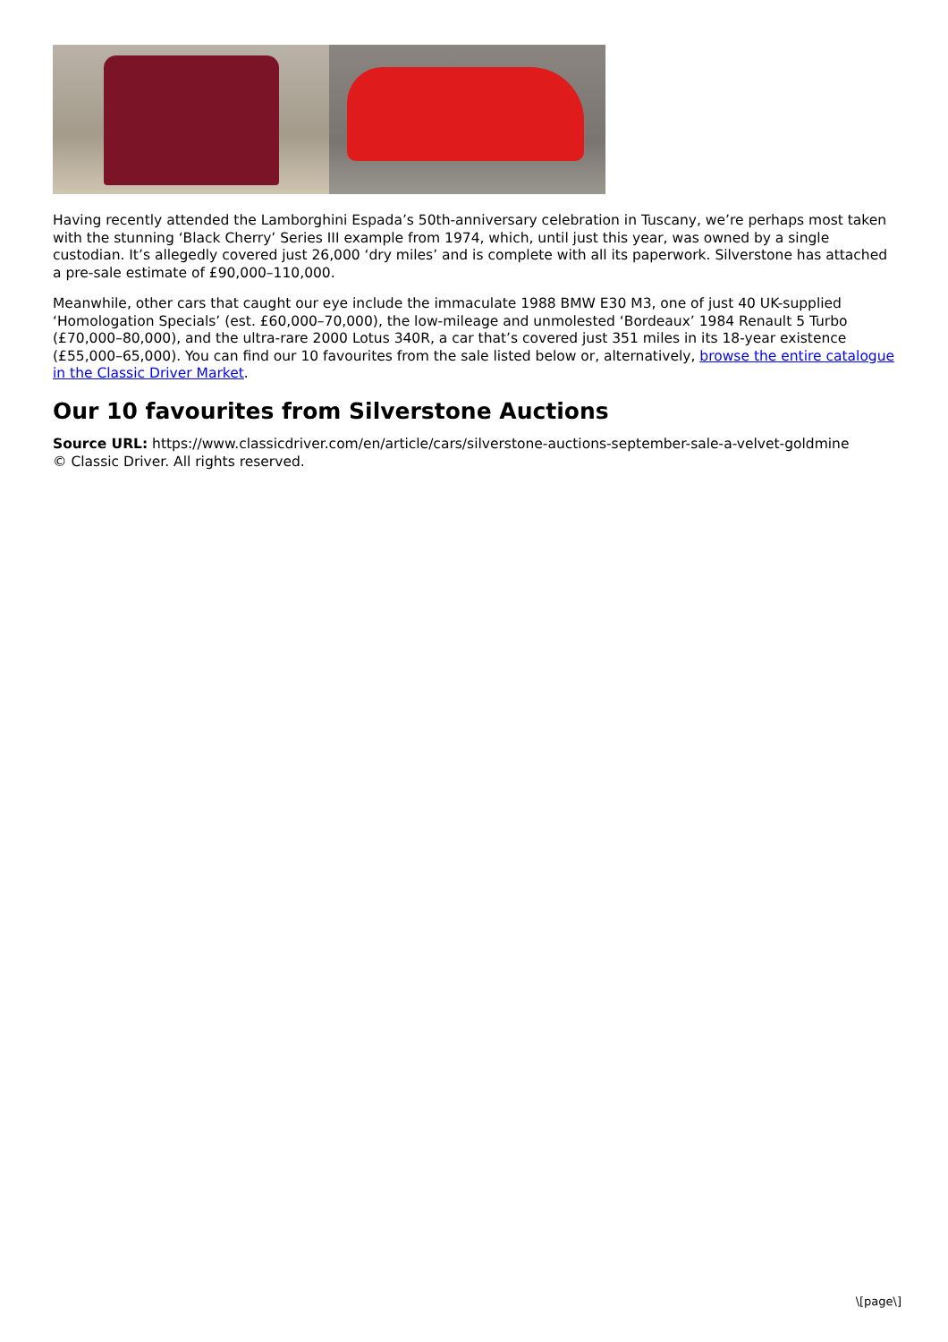Having recently attended the Lamborghini Espada’s 50th-anniversary celebration in Tuscany, we’re perhaps most taken with the stunning ‘Black Cherry’ Series III example from 1974, which, until just this year, was owned by a single custodian. It’s allegedly covered just 26,000 ‘dry miles’ and is complete with all its paperwork. Silverstone has attached a pre-sale estimate of £90,000–110,000.
Meanwhile, other cars that caught our eye include the immaculate 1988 BMW E30 M3, one of just 40 UK-supplied ‘Homologation Specials’ (est. £60,000–70,000), the low-mileage and unmolested ‘Bordeaux’ 1984 Renault 5 Turbo (£70,000–80,000), and the ultra-rare 2000 Lotus 340R, a car that’s covered just 351 miles in its 18-year existence (£55,000–65,000). You can find our 10 favourites from the sale listed below or, alternatively, browse the entire catalogue in the Classic Driver Market.
Our 10 favourites from Silverstone Auctions
Source URL: https://www.classicdriver.com/en/article/cars/silverstone-auctions-september-sale-a-velvet-goldmine
© Classic Driver. All rights reserved.
\[page\]